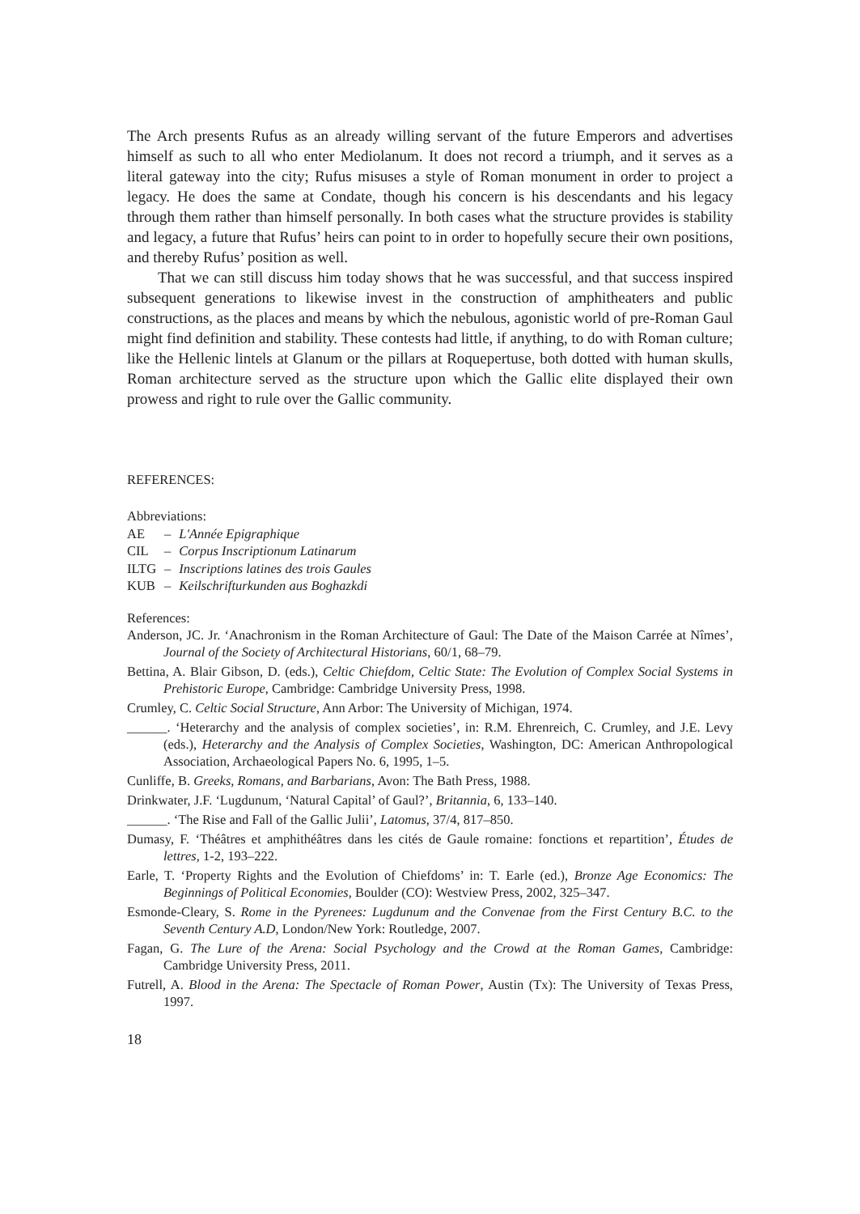The Arch presents Rufus as an already willing servant of the future Emperors and advertises himself as such to all who enter Mediolanum. It does not record a triumph, and it serves as a literal gateway into the city; Rufus misuses a style of Roman monument in order to project a legacy. He does the same at Condate, though his concern is his descendants and his legacy through them rather than himself personally. In both cases what the structure provides is stability and legacy, a future that Rufus’ heirs can point to in order to hopefully secure their own positions, and thereby Rufus’ position as well.
That we can still discuss him today shows that he was successful, and that success inspired subsequent generations to likewise invest in the construction of amphitheaters and public constructions, as the places and means by which the nebulous, agonistic world of pre-Roman Gaul might find definition and stability. These contests had little, if anything, to do with Roman culture; like the Hellenic lintels at Glanum or the pillars at Roquepertuse, both dotted with human skulls, Roman architecture served as the structure upon which the Gallic elite displayed their own prowess and right to rule over the Gallic community.
REFERENCES:
Abbreviations:
| AE | – | L'Année Epigraphique |
| CIL | – | Corpus Inscriptionum Latinarum |
| ILTG | – | Inscriptions latines des trois Gaules |
| KUB | – | Keilschrifturkunden aus Boghazkdi |
References:
Anderson, JC. Jr. ‘Anachronism in the Roman Architecture of Gaul: The Date of the Maison Carrée at Nîmes’, Journal of the Society of Architectural Historians, 60/1, 68–79.
Bettina, A. Blair Gibson, D. (eds.), Celtic Chiefdom, Celtic State: The Evolution of Complex Social Systems in Prehistoric Europe, Cambridge: Cambridge University Press, 1998.
Crumley, C. Celtic Social Structure, Ann Arbor: The University of Michigan, 1974.
______. ‘Heterarchy and the analysis of complex societies’, in: R.M. Ehrenreich, C. Crumley, and J.E. Levy (eds.), Heterarchy and the Analysis of Complex Societies, Washington, DC: American Anthropological Association, Archaeological Papers No. 6, 1995, 1–5.
Cunliffe, B. Greeks, Romans, and Barbarians, Avon: The Bath Press, 1988.
Drinkwater, J.F. ‘Lugdunum, ‘Natural Capital’ of Gaul?’, Britannia, 6, 133–140.
______. ‘The Rise and Fall of the Gallic Julii’, Latomus, 37/4, 817–850.
Dumasy, F. ‘Théâtres et amphithéâtres dans les cités de Gaule romaine: fonctions et repartition’, Études de lettres, 1-2, 193–222.
Earle, T. ‘Property Rights and the Evolution of Chiefdoms’ in: T. Earle (ed.), Bronze Age Economics: The Beginnings of Political Economies, Boulder (CO): Westview Press, 2002, 325–347.
Esmonde-Cleary, S. Rome in the Pyrenees: Lugdunum and the Convenae from the First Century B.C. to the Seventh Century A.D, London/New York: Routledge, 2007.
Fagan, G. The Lure of the Arena: Social Psychology and the Crowd at the Roman Games, Cambridge: Cambridge University Press, 2011.
Futrell, A. Blood in the Arena: The Spectacle of Roman Power, Austin (Tx): The University of Texas Press, 1997.
18